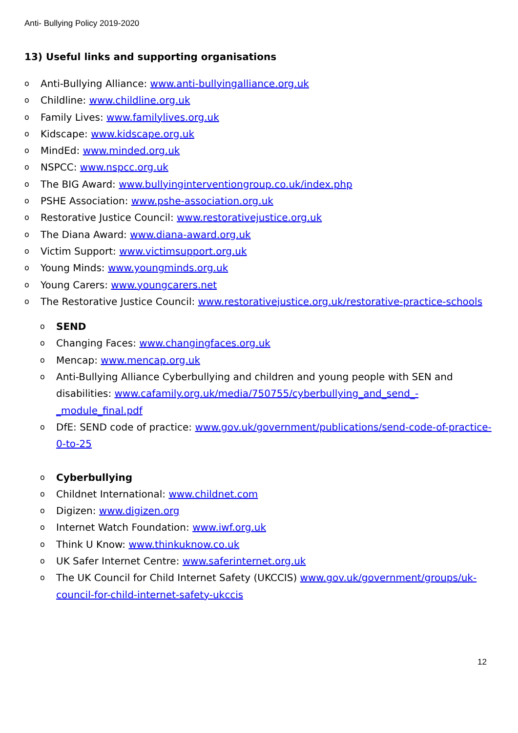Anti- Bullying Policy 2019-2020
13) Useful links and supporting organisations
o Anti-Bullying Alliance: www.anti-bullyingalliance.org.uk
o Childline: www.childline.org.uk
o Family Lives: www.familylives.org.uk
o Kidscape: www.kidscape.org.uk
o MindEd: www.minded.org.uk
o NSPCC: www.nspcc.org.uk
o The BIG Award: www.bullyinginterventiongroup.co.uk/index.php
o PSHE Association: www.pshe-association.org.uk
o Restorative Justice Council: www.restorativejustice.org.uk
o The Diana Award: www.diana-award.org.uk
o Victim Support: www.victimsupport.org.uk
o Young Minds: www.youngminds.org.uk
o Young Carers: www.youngcarers.net
o The Restorative Justice Council: www.restorativejustice.org.uk/restorative-practice-schools
o SEND
o Changing Faces: www.changingfaces.org.uk
o Mencap: www.mencap.org.uk
o Anti-Bullying Alliance Cyberbullying and children and young people with SEN and disabilities: www.cafamily.org.uk/media/750755/cyberbullying_and_send_-_module_final.pdf
o DfE: SEND code of practice: www.gov.uk/government/publications/send-code-of-practice-0-to-25
o Cyberbullying
o Childnet International: www.childnet.com
o Digizen: www.digizen.org
o Internet Watch Foundation: www.iwf.org.uk
o Think U Know: www.thinkuknow.co.uk
o UK Safer Internet Centre: www.saferinternet.org.uk
o The UK Council for Child Internet Safety (UKCCIS) www.gov.uk/government/groups/uk-council-for-child-internet-safety-ukccis
12